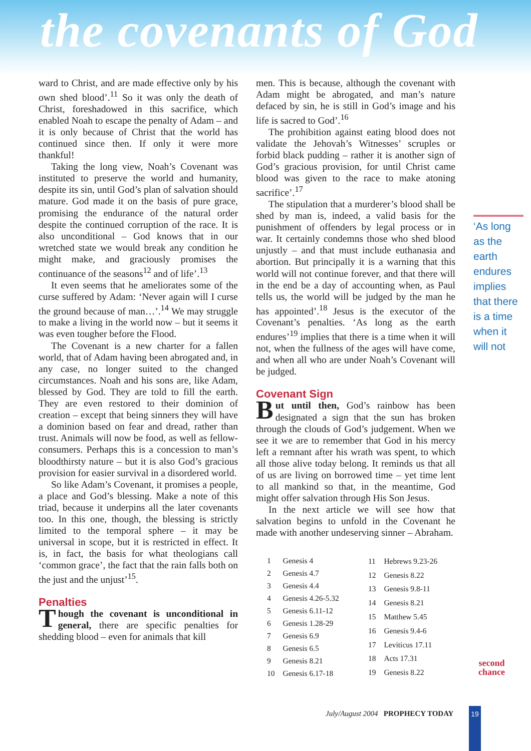the covenants of God
ward to Christ, and are made effective only by his own shed blood’.<sup>11</sup> So it was only the death of Christ, foreshadowed in this sacrifice, which enabled Noah to escape the penalty of Adam – and it is only because of Christ that the world has continued since then. If only it were more thankful!
Taking the long view, Noah’s Covenant was instituted to preserve the world and humanity, despite its sin, until God’s plan of salvation should mature. God made it on the basis of pure grace, promising the endurance of the natural order despite the continued corruption of the race. It is also unconditional – God knows that in our wretched state we would break any condition he might make, and graciously promises the continuance of the seasons<sup>12</sup> and of life’.<sup>13</sup>
It even seems that he ameliorates some of the curse suffered by Adam: ‘Never again will I curse the ground because of man…’.<sup>14</sup> We may struggle to make a living in the world now – but it seems it was even tougher before the Flood.
The Covenant is a new charter for a fallen world, that of Adam having been abrogated and, in any case, no longer suited to the changed circumstances. Noah and his sons are, like Adam, blessed by God. They are told to fill the earth. They are even restored to their dominion of creation – except that being sinners they will have a dominion based on fear and dread, rather than trust. Animals will now be food, as well as fellow-consumers. Perhaps this is a concession to man’s bloodthirsty nature – but it is also God’s gracious provision for easier survival in a disordered world.
So like Adam’s Covenant, it promises a people, a place and God’s blessing. Make a note of this triad, because it underpins all the later covenants too. In this one, though, the blessing is strictly limited to the temporal sphere – it may be universal in scope, but it is restricted in effect. It is, in fact, the basis for what theologians call ‘common grace’, the fact that the rain falls both on the just and the unjust’<sup>15</sup>.
Penalties
Though the covenant is unconditional in general, there are specific penalties for shedding blood – even for animals that kill
men. This is because, although the covenant with Adam might be abrogated, and man’s nature defaced by sin, he is still in God’s image and his life is sacred to God’.<sup>16</sup>
The prohibition against eating blood does not validate the Jehovah’s Witnesses’ scruples or forbid black pudding – rather it is another sign of God’s gracious provision, for until Christ came blood was given to the race to make atoning sacrifice’.<sup>17</sup>
The stipulation that a murderer’s blood shall be shed by man is, indeed, a valid basis for the punishment of offenders by legal process or in war. It certainly condemns those who shed blood unjustly – and that must include euthanasia and abortion. But principally it is a warning that this world will not continue forever, and that there will in the end be a day of accounting when, as Paul tells us, the world will be judged by the man he has appointed’.<sup>18</sup> Jesus is the executor of the Covenant’s penalties. ‘As long as the earth endures’<sup>19</sup> implies that there is a time when it will not, when the fullness of the ages will have come, and when all who are under Noah’s Covenant will be judged.
Covenant Sign
But until then, God’s rainbow has been designated a sign that the sun has broken through the clouds of God’s judgement. When we see it we are to remember that God in his mercy left a remnant after his wrath was spent, to which all those alive today belong. It reminds us that all of us are living on borrowed time – yet time lent to all mankind so that, in the meantime, God might offer salvation through His Son Jesus.
In the next article we will see how that salvation begins to unfold in the Covenant he made with another undeserving sinner – Abraham.
| 1 | Genesis 4 |
| 2 | Genesis 4.7 |
| 3 | Genesis 4.4 |
| 4 | Genesis 4.26-5.32 |
| 5 | Genesis 6.11-12 |
| 6 | Genesis 1.28-29 |
| 7 | Genesis 6.9 |
| 8 | Genesis 6.5 |
| 9 | Genesis 8.21 |
| 10 | Genesis 6.17-18 |
| 11 | Hebrews 9.23-26 |
| 12 | Genesis 8.22 |
| 13 | Genesis 9.8-11 |
| 14 | Genesis 8.21 |
| 15 | Matthew 5.45 |
| 16 | Genesis 9.4-6 |
| 17 | Leviticus 17.11 |
| 18 | Acts 17.31 |
| 19 | Genesis 8.22 |
‘As long as the earth endures implies that there is a time when it will not
second
chance
July/August 2004 PROPHECY TODAY
19